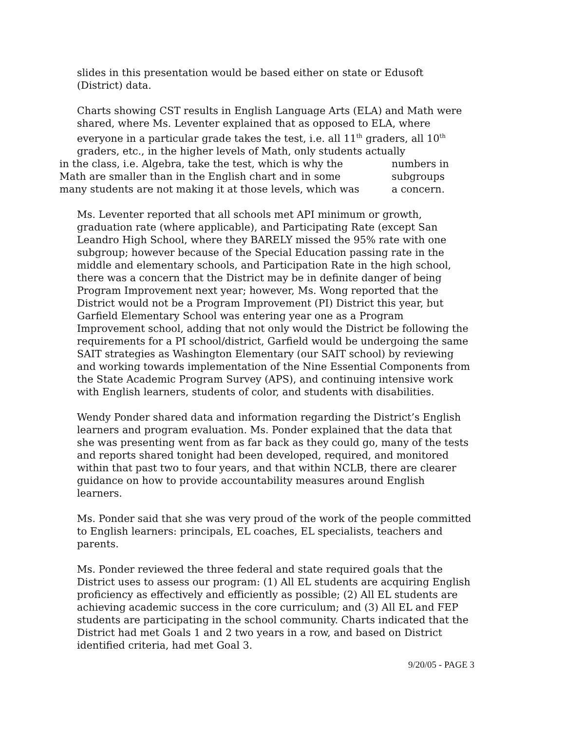slides in this presentation would be based either on state or Edusoft (District) data.
Charts showing CST results in English Language Arts (ELA) and Math were shared, where Ms. Leventer explained that as opposed to ELA, where everyone in a particular grade takes the test, i.e. all 11<sup>th</sup> graders, all 10<sup>th</sup> graders, etc., in the higher levels of Math, only students actually
in the class, i.e. Algebra, take the test, which is why the numbers in
Math are smaller than in the English chart and in some subgroups
many students are not making it at those levels, which was a concern.
Ms. Leventer reported that all schools met API minimum or growth, graduation rate (where applicable), and Participating Rate (except San Leandro High School, where they BARELY missed the 95% rate with one subgroup; however because of the Special Education passing rate in the middle and elementary schools, and Participation Rate in the high school, there was a concern that the District may be in definite danger of being Program Improvement next year; however, Ms. Wong reported that the District would not be a Program Improvement (PI) District this year, but Garfield Elementary School was entering year one as a Program Improvement school, adding that not only would the District be following the requirements for a PI school/district, Garfield would be undergoing the same SAIT strategies as Washington Elementary (our SAIT school) by reviewing and working towards implementation of the Nine Essential Components from the State Academic Program Survey (APS), and continuing intensive work with English learners, students of color, and students with disabilities.
Wendy Ponder shared data and information regarding the District’s English learners and program evaluation. Ms. Ponder explained that the data that she was presenting went from as far back as they could go, many of the tests and reports shared tonight had been developed, required, and monitored within that past two to four years, and that within NCLB, there are clearer guidance on how to provide accountability measures around English learners.
Ms. Ponder said that she was very proud of the work of the people committed to English learners: principals, EL coaches, EL specialists, teachers and parents.
Ms. Ponder reviewed the three federal and state required goals that the District uses to assess our program: (1) All EL students are acquiring English proficiency as effectively and efficiently as possible; (2) All EL students are achieving academic success in the core curriculum; and (3) All EL and FEP students are participating in the school community. Charts indicated that the District had met Goals 1 and 2 two years in a row, and based on District identified criteria, had met Goal 3.
9/20/05 - PAGE 3